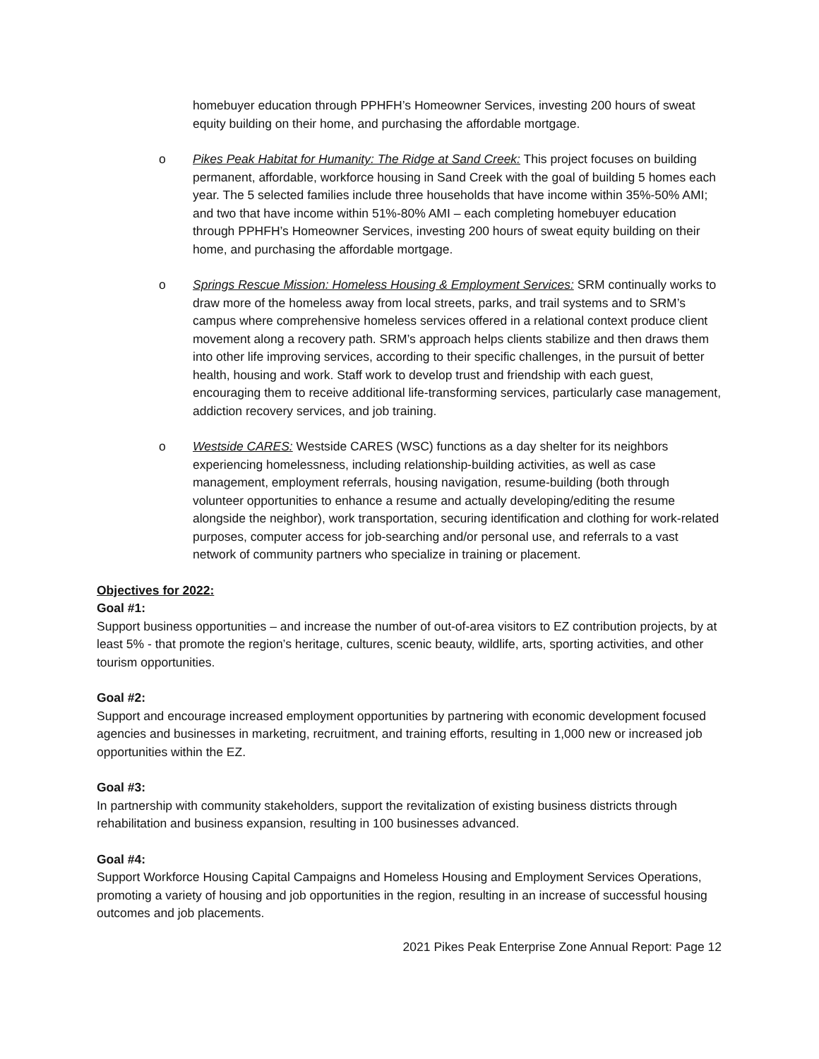homebuyer education through PPHFH’s Homeowner Services, investing 200 hours of sweat equity building on their home, and purchasing the affordable mortgage.
o Pikes Peak Habitat for Humanity: The Ridge at Sand Creek: This project focuses on building permanent, affordable, workforce housing in Sand Creek with the goal of building 5 homes each year. The 5 selected families include three households that have income within 35%-50% AMI; and two that have income within 51%-80% AMI – each completing homebuyer education through PPHFH’s Homeowner Services, investing 200 hours of sweat equity building on their home, and purchasing the affordable mortgage.
o Springs Rescue Mission: Homeless Housing & Employment Services: SRM continually works to draw more of the homeless away from local streets, parks, and trail systems and to SRM’s campus where comprehensive homeless services offered in a relational context produce client movement along a recovery path. SRM’s approach helps clients stabilize and then draws them into other life improving services, according to their specific challenges, in the pursuit of better health, housing and work. Staff work to develop trust and friendship with each guest, encouraging them to receive additional life-transforming services, particularly case management, addiction recovery services, and job training.
o Westside CARES: Westside CARES (WSC) functions as a day shelter for its neighbors experiencing homelessness, including relationship-building activities, as well as case management, employment referrals, housing navigation, resume-building (both through volunteer opportunities to enhance a resume and actually developing/editing the resume alongside the neighbor), work transportation, securing identification and clothing for work-related purposes, computer access for job-searching and/or personal use, and referrals to a vast network of community partners who specialize in training or placement.
Objectives for 2022:
Goal #1:
Support business opportunities – and increase the number of out-of-area visitors to EZ contribution projects, by at least 5% - that promote the region’s heritage, cultures, scenic beauty, wildlife, arts, sporting activities, and other tourism opportunities.
Goal #2:
Support and encourage increased employment opportunities by partnering with economic development focused agencies and businesses in marketing, recruitment, and training efforts, resulting in 1,000 new or increased job opportunities within the EZ.
Goal #3:
In partnership with community stakeholders, support the revitalization of existing business districts through rehabilitation and business expansion, resulting in 100 businesses advanced.
Goal #4:
Support Workforce Housing Capital Campaigns and Homeless Housing and Employment Services Operations, promoting a variety of housing and job opportunities in the region, resulting in an increase of successful housing outcomes and job placements.
2021 Pikes Peak Enterprise Zone Annual Report: Page 12